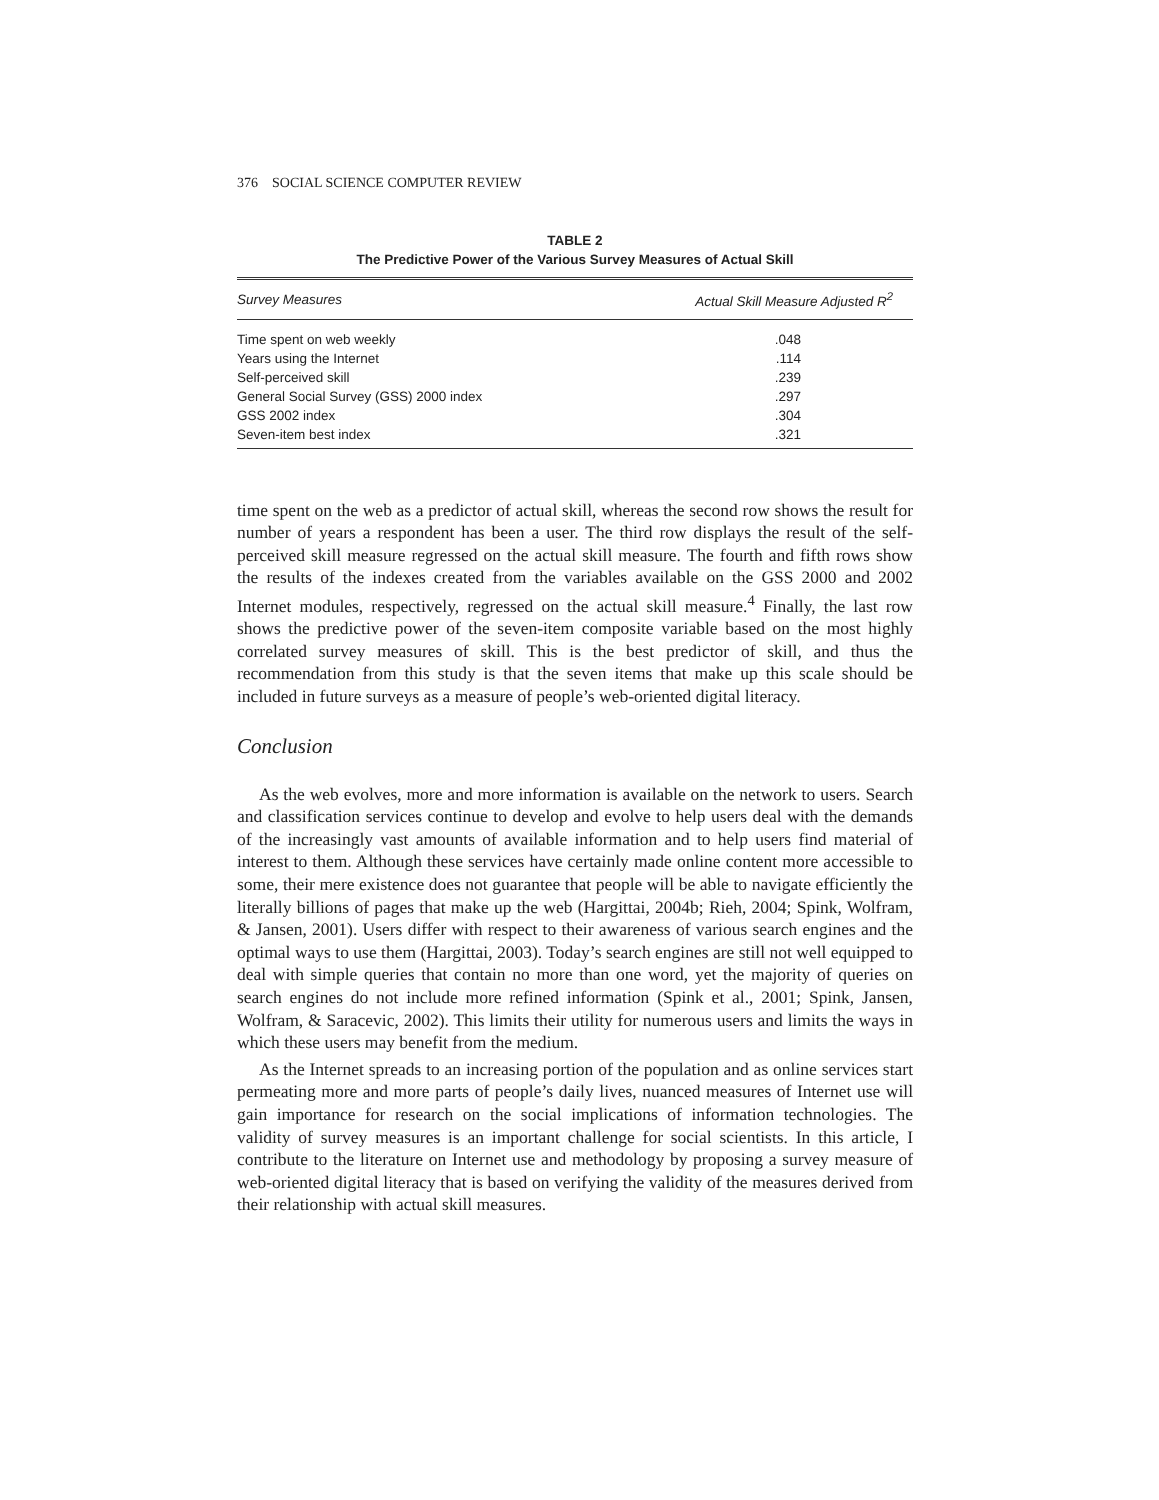376 SOCIAL SCIENCE COMPUTER REVIEW
TABLE 2
The Predictive Power of the Various Survey Measures of Actual Skill
| Survey Measures | Actual Skill Measure Adjusted R<sup>2</sup> |
| --- | --- |
| Time spent on web weekly | .048 |
| Years using the Internet | .114 |
| Self-perceived skill | .239 |
| General Social Survey (GSS) 2000 index | .297 |
| GSS 2002 index | .304 |
| Seven-item best index | .321 |
time spent on the web as a predictor of actual skill, whereas the second row shows the result for number of years a respondent has been a user. The third row displays the result of the self-perceived skill measure regressed on the actual skill measure. The fourth and fifth rows show the results of the indexes created from the variables available on the GSS 2000 and 2002 Internet modules, respectively, regressed on the actual skill measure.<sup>4</sup> Finally, the last row shows the predictive power of the seven-item composite variable based on the most highly correlated survey measures of skill. This is the best predictor of skill, and thus the recommendation from this study is that the seven items that make up this scale should be included in future surveys as a measure of people’s web-oriented digital literacy.
Conclusion
As the web evolves, more and more information is available on the network to users. Search and classification services continue to develop and evolve to help users deal with the demands of the increasingly vast amounts of available information and to help users find material of interest to them. Although these services have certainly made online content more accessible to some, their mere existence does not guarantee that people will be able to navigate efficiently the literally billions of pages that make up the web (Hargittai, 2004b; Rieh, 2004; Spink, Wolfram, & Jansen, 2001). Users differ with respect to their awareness of various search engines and the optimal ways to use them (Hargittai, 2003). Today’s search engines are still not well equipped to deal with simple queries that contain no more than one word, yet the majority of queries on search engines do not include more refined information (Spink et al., 2001; Spink, Jansen, Wolfram, & Saracevic, 2002). This limits their utility for numerous users and limits the ways in which these users may benefit from the medium.
As the Internet spreads to an increasing portion of the population and as online services start permeating more and more parts of people’s daily lives, nuanced measures of Internet use will gain importance for research on the social implications of information technologies. The validity of survey measures is an important challenge for social scientists. In this article, I contribute to the literature on Internet use and methodology by proposing a survey measure of web-oriented digital literacy that is based on verifying the validity of the measures derived from their relationship with actual skill measures.